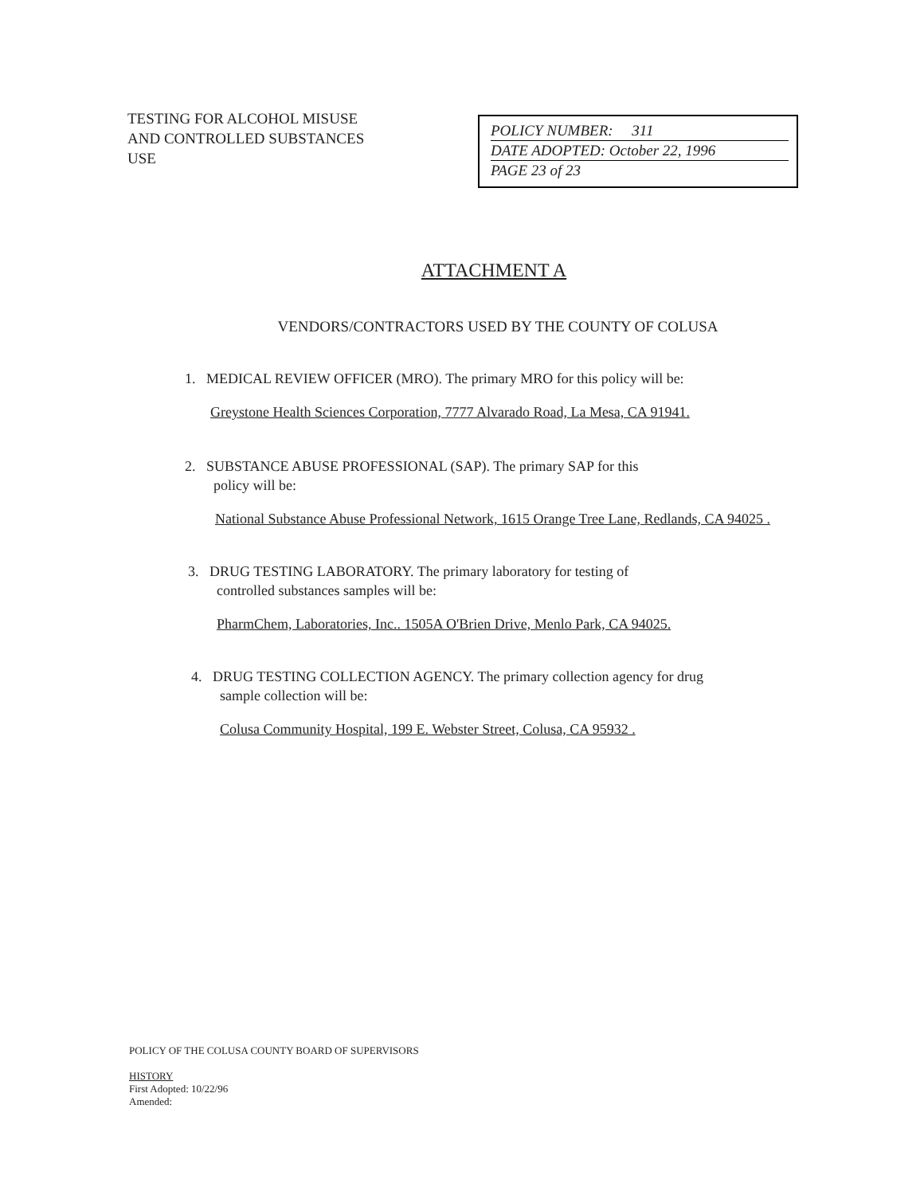TESTING FOR ALCOHOL MISUSE
AND CONTROLLED SUBSTANCES
USE
POLICY NUMBER: 311
DATE ADOPTED: October 22, 1996
PAGE 23 of 23
ATTACHMENT A
VENDORS/CONTRACTORS USED BY THE COUNTY OF COLUSA
1. MEDICAL REVIEW OFFICER (MRO). The primary MRO for this policy will be:
Greystone Health Sciences Corporation, 7777 Alvarado Road, La Mesa, CA 91941.
2. SUBSTANCE ABUSE PROFESSIONAL (SAP). The primary SAP for this
policy will be:
National Substance Abuse Professional Network, 1615 Orange Tree Lane, Redlands, CA 94025 .
3. DRUG TESTING LABORATORY. The primary laboratory for testing of
controlled substances samples will be:
PharmChem, Laboratories, Inc.. 1505A O'Brien Drive, Menlo Park, CA 94025.
4. DRUG TESTING COLLECTION AGENCY. The primary collection agency for drug
sample collection will be:
Colusa Community Hospital, 199 E. Webster Street, Colusa, CA 95932 .
POLICY OF THE COLUSA COUNTY BOARD OF SUPERVISORS
HISTORY
First Adopted: 10/22/96
Amended: